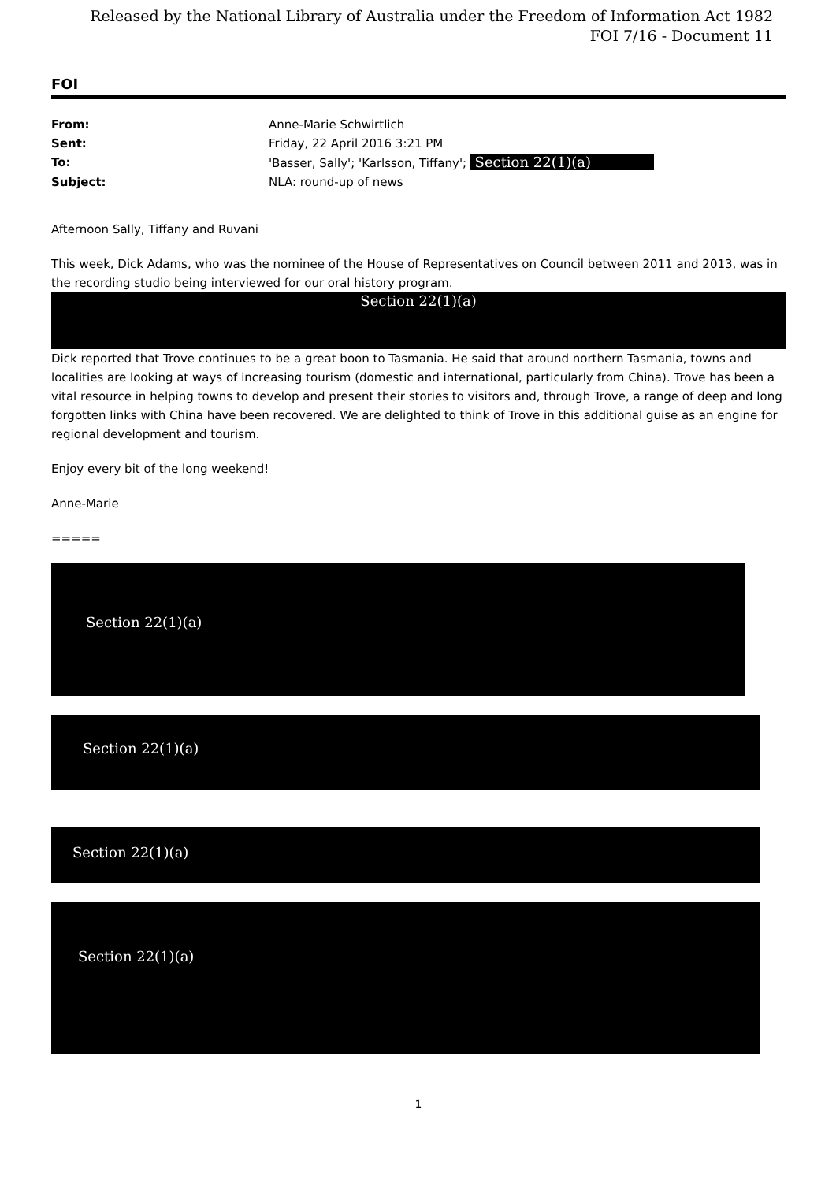Released by the National Library of Australia under the Freedom of Information Act 1982
FOI 7/16 - Document 11
FOI
| From: | Anne-Marie Schwirtlich |
| Sent: | Friday, 22 April 2016 3:21 PM |
| To: | 'Basser, Sally'; 'Karlsson, Tiffany'; Section 22(1)(a) |
| Subject: | NLA: round-up of news |
Afternoon Sally, Tiffany and Ruvani
This week, Dick Adams, who was the nominee of the House of Representatives on Council between 2011 and 2013, was in the recording studio being interviewed for our oral history program.
Section 22(1)(a)
Dick reported that Trove continues to be a great boon to Tasmania. He said that around northern Tasmania, towns and localities are looking at ways of increasing tourism (domestic and international, particularly from China). Trove has been a vital resource in helping towns to develop and present their stories to visitors and, through Trove, a range of deep and long forgotten links with China have been recovered. We are delighted to think of Trove in this additional guise as an engine for regional development and tourism.
Enjoy every bit of the long weekend!
Anne-Marie
=====
Section 22(1)(a)
Section 22(1)(a)
Section 22(1)(a)
Section 22(1)(a)
1